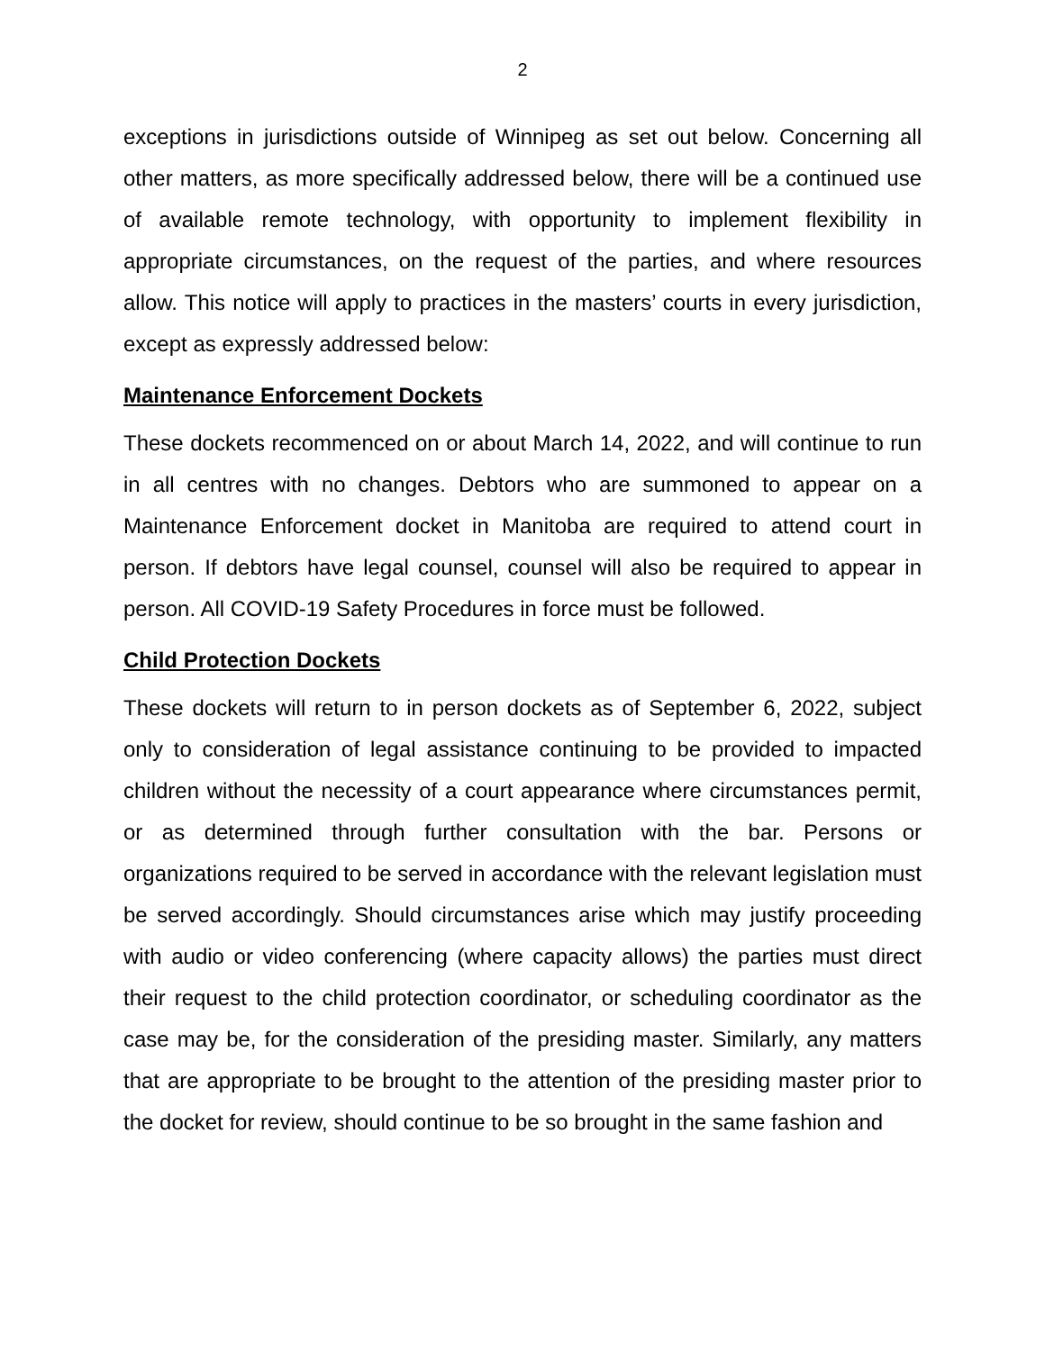2
exceptions in jurisdictions outside of Winnipeg as set out below. Concerning all other matters, as more specifically addressed below, there will be a continued use of available remote technology, with opportunity to implement flexibility in appropriate circumstances, on the request of the parties, and where resources allow. This notice will apply to practices in the masters’ courts in every jurisdiction, except as expressly addressed below:
Maintenance Enforcement Dockets
These dockets recommenced on or about March 14, 2022, and will continue to run in all centres with no changes. Debtors who are summoned to appear on a Maintenance Enforcement docket in Manitoba are required to attend court in person. If debtors have legal counsel, counsel will also be required to appear in person. All COVID-19 Safety Procedures in force must be followed.
Child Protection Dockets
These dockets will return to in person dockets as of September 6, 2022, subject only to consideration of legal assistance continuing to be provided to impacted children without the necessity of a court appearance where circumstances permit, or as determined through further consultation with the bar. Persons or organizations required to be served in accordance with the relevant legislation must be served accordingly. Should circumstances arise which may justify proceeding with audio or video conferencing (where capacity allows) the parties must direct their request to the child protection coordinator, or scheduling coordinator as the case may be, for the consideration of the presiding master. Similarly, any matters that are appropriate to be brought to the attention of the presiding master prior to the docket for review, should continue to be so brought in the same fashion and